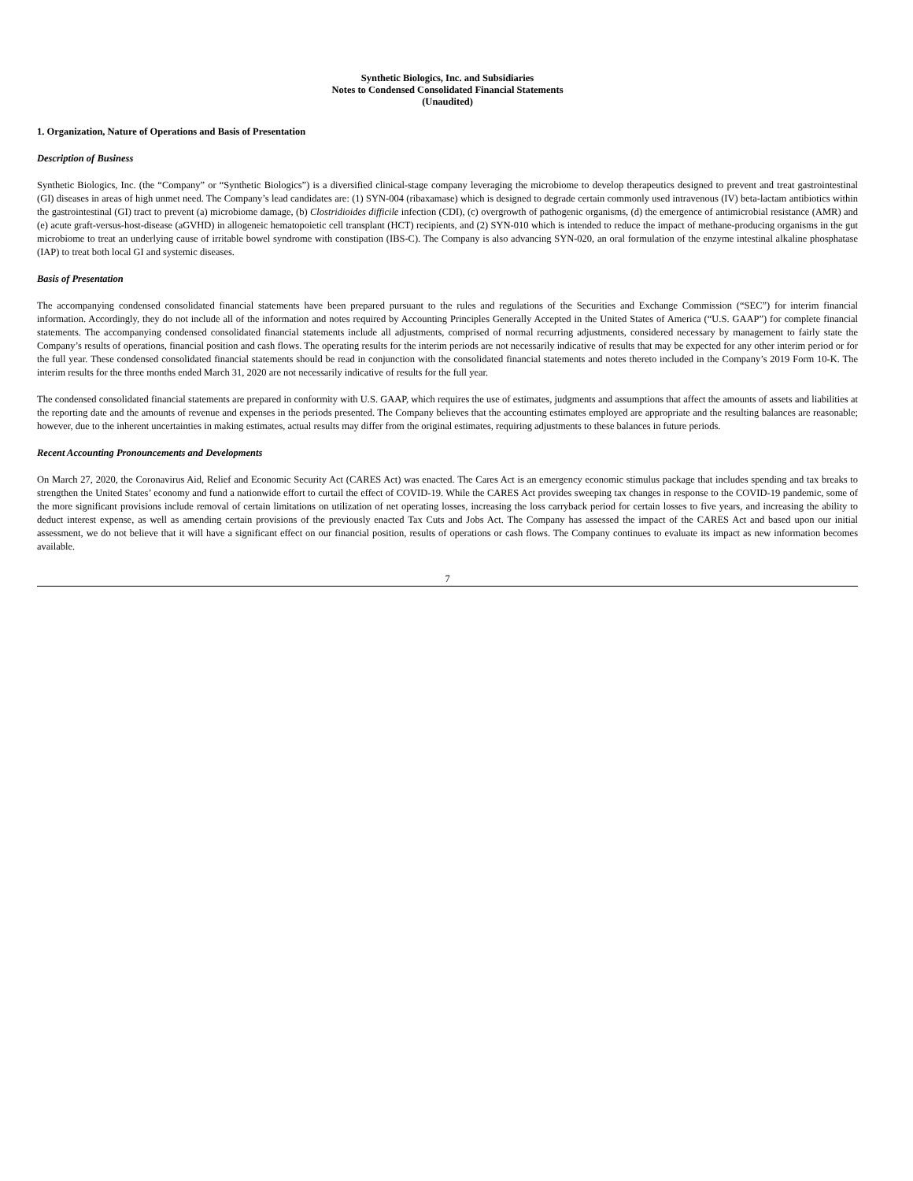Synthetic Biologics, Inc. and Subsidiaries
Notes to Condensed Consolidated Financial Statements
(Unaudited)
1. Organization, Nature of Operations and Basis of Presentation
Description of Business
Synthetic Biologics, Inc. (the “Company” or “Synthetic Biologics”) is a diversified clinical-stage company leveraging the microbiome to develop therapeutics designed to prevent and treat gastrointestinal (GI) diseases in areas of high unmet need. The Company’s lead candidates are: (1) SYN-004 (ribaxamase) which is designed to degrade certain commonly used intravenous (IV) beta-lactam antibiotics within the gastrointestinal (GI) tract to prevent (a) microbiome damage, (b) Clostridioides difficile infection (CDI), (c) overgrowth of pathogenic organisms, (d) the emergence of antimicrobial resistance (AMR) and (e) acute graft-versus-host-disease (aGVHD) in allogeneic hematopoietic cell transplant (HCT) recipients, and (2) SYN-010 which is intended to reduce the impact of methane-producing organisms in the gut microbiome to treat an underlying cause of irritable bowel syndrome with constipation (IBS-C). The Company is also advancing SYN-020, an oral formulation of the enzyme intestinal alkaline phosphatase (IAP) to treat both local GI and systemic diseases.
Basis of Presentation
The accompanying condensed consolidated financial statements have been prepared pursuant to the rules and regulations of the Securities and Exchange Commission (“SEC”) for interim financial information. Accordingly, they do not include all of the information and notes required by Accounting Principles Generally Accepted in the United States of America (“U.S. GAAP”) for complete financial statements. The accompanying condensed consolidated financial statements include all adjustments, comprised of normal recurring adjustments, considered necessary by management to fairly state the Company’s results of operations, financial position and cash flows. The operating results for the interim periods are not necessarily indicative of results that may be expected for any other interim period or for the full year. These condensed consolidated financial statements should be read in conjunction with the consolidated financial statements and notes thereto included in the Company’s 2019 Form 10-K. The interim results for the three months ended March 31, 2020 are not necessarily indicative of results for the full year.
The condensed consolidated financial statements are prepared in conformity with U.S. GAAP, which requires the use of estimates, judgments and assumptions that affect the amounts of assets and liabilities at the reporting date and the amounts of revenue and expenses in the periods presented. The Company believes that the accounting estimates employed are appropriate and the resulting balances are reasonable; however, due to the inherent uncertainties in making estimates, actual results may differ from the original estimates, requiring adjustments to these balances in future periods.
Recent Accounting Pronouncements and Developments
On March 27, 2020, the Coronavirus Aid, Relief and Economic Security Act (CARES Act) was enacted. The Cares Act is an emergency economic stimulus package that includes spending and tax breaks to strengthen the United States’ economy and fund a nationwide effort to curtail the effect of COVID-19. While the CARES Act provides sweeping tax changes in response to the COVID-19 pandemic, some of the more significant provisions include removal of certain limitations on utilization of net operating losses, increasing the loss carryback period for certain losses to five years, and increasing the ability to deduct interest expense, as well as amending certain provisions of the previously enacted Tax Cuts and Jobs Act. The Company has assessed the impact of the CARES Act and based upon our initial assessment, we do not believe that it will have a significant effect on our financial position, results of operations or cash flows. The Company continues to evaluate its impact as new information becomes available.
7